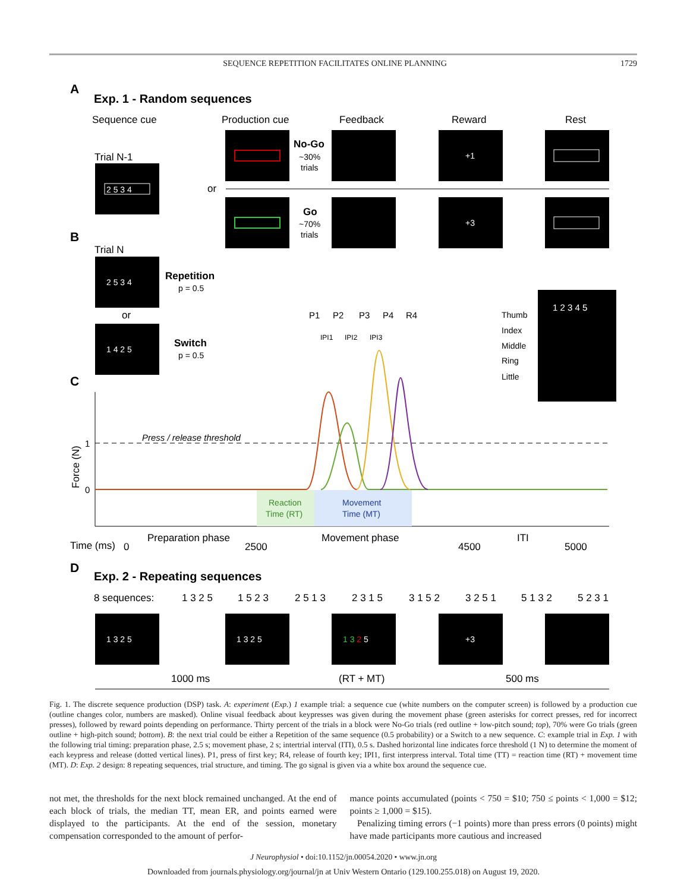SEQUENCE REPETITION FACILITATES ONLINE PLANNING 1729
A
Exp. 1 - Random sequences
Sequence cue
Production cue
Feedback
Reward
Rest
Trial N-1
2 5 3 4
No-Go
~30%
trials
+1
or
Go
~70%
trials
+3
B
Trial N
2 5 3 4
Repetition
p = 0.5
or
1 4 2 5
Switch
p = 0.5
P1
P2
P3
P4
R4
IPI1
IPI2
IPI3
Thumb
Index
Middle
Ring
Little
1 2 3 4 5
C
Press / release threshold
1
0
Force (N)
Reaction
Time (RT)
Movement
Time (MT)
Preparation phase
Movement phase
ITI
Time (ms)
0
2500
4500
5000
D
Exp. 2 - Repeating sequences
8 sequences:
1 3 2 5
1 5 2 3
2 5 1 3
2 3 1 5
3 1 5 2
3 2 5 1
5 1 3 2
5 2 3 1
1 3 2 5
1 3 2 5
1 3 2 5
+3
1000 ms
(RT + MT)
500 ms
Fig. 1. The discrete sequence production (DSP) task. A: experiment (Exp.) 1 example trial: a sequence cue (white numbers on the computer screen) is followed by a production cue (outline changes color, numbers are masked). Online visual feedback about keypresses was given during the movement phase (green asterisks for correct presses, red for incorrect presses), followed by reward points depending on performance. Thirty percent of the trials in a block were No-Go trials (red outline + low-pitch sound; top), 70% were Go trials (green outline + high-pitch sound; bottom). B: the next trial could be either a Repetition of the same sequence (0.5 probability) or a Switch to a new sequence. C: example trial in Exp. 1 with the following trial timing: preparation phase, 2.5 s; movement phase, 2 s; intertrial interval (ITI), 0.5 s. Dashed horizontal line indicates force threshold (1 N) to determine the moment of each keypress and release (dotted vertical lines). P1, press of first key; R4, release of fourth key; IPI1, first interpress interval. Total time (TT) = reaction time (RT) + movement time (MT). D: Exp. 2 design: 8 repeating sequences, trial structure, and timing. The go signal is given via a white box around the sequence cue.
not met, the thresholds for the next block remained unchanged. At the end of each block of trials, the median TT, mean ER, and points earned were displayed to the participants. At the end of the session, monetary compensation corresponded to the amount of perfor-
mance points accumulated (points < 750 = $10; 750 ≤ points < 1,000 = $12; points ≥ 1,000 = $15).
Penalizing timing errors (−1 points) more than press errors (0 points) might have made participants more cautious and increased
J Neurophysiol • doi:10.1152/jn.00054.2020 • www.jn.org
Downloaded from journals.physiology.org/journal/jn at Univ Western Ontario (129.100.255.018) on August 19, 2020.